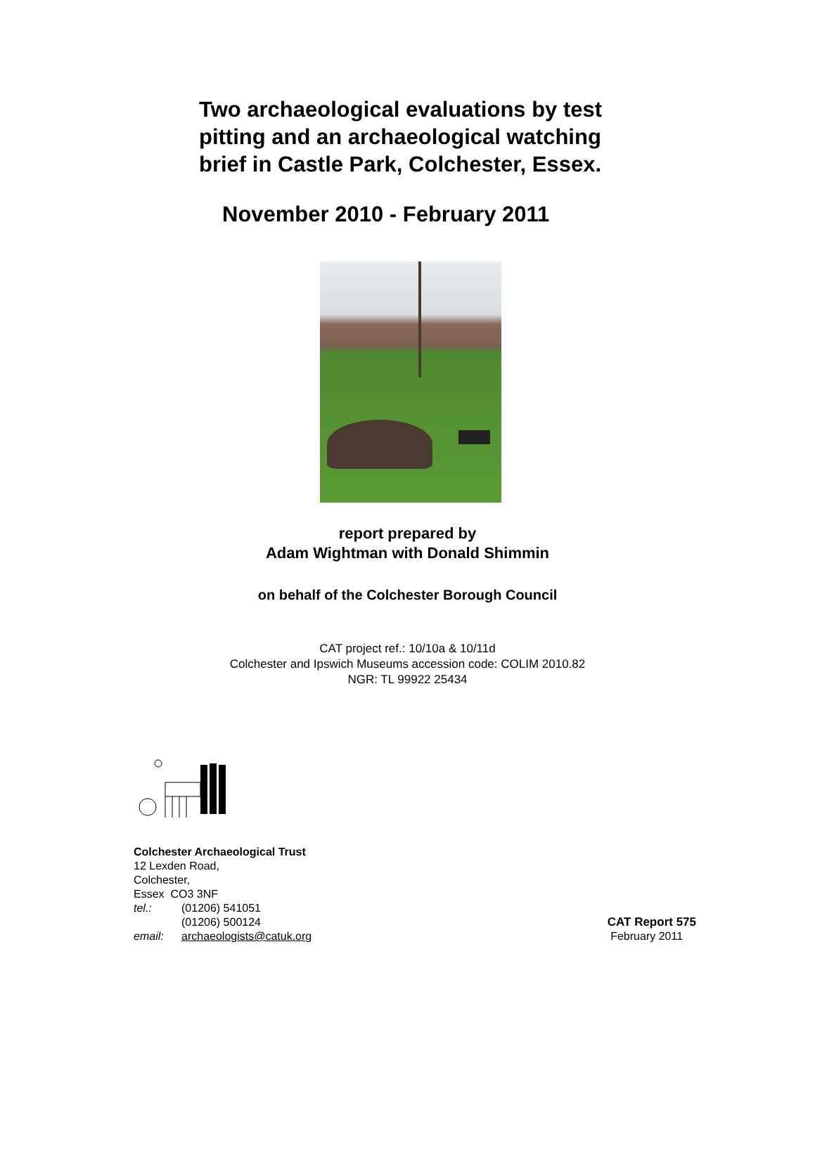Two archaeological evaluations by test pitting and an archaeological watching brief in Castle Park, Colchester, Essex.
November 2010 - February 2011
report prepared by
Adam Wightman with Donald Shimmin
on behalf of the Colchester Borough Council
CAT project ref.: 10/10a & 10/11d
Colchester and Ipswich Museums accession code: COLIM 2010.82
NGR: TL 99922 25434
Colchester Archaeological Trust
12 Lexden Road,
Colchester,
Essex CO3 3NF
tel.: (01206) 541051
(01206) 500124
email: archaeologists@catuk.org
CAT Report 575
February 2011